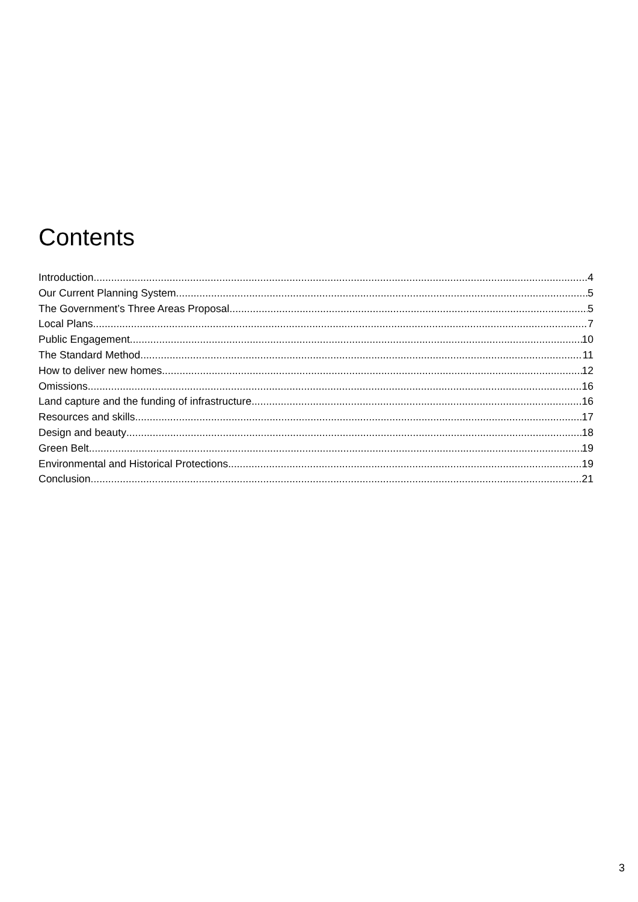Contents
Introduction 4
Our Current Planning System 5
The Government’s Three Areas Proposal 5
Local Plans 7
Public Engagement 10
The Standard Method 11
How to deliver new homes 12
Omissions 16
Land capture and the funding of infrastructure 16
Resources and skills 17
Design and beauty 18
Green Belt 19
Environmental and Historical Protections 19
Conclusion 21
3